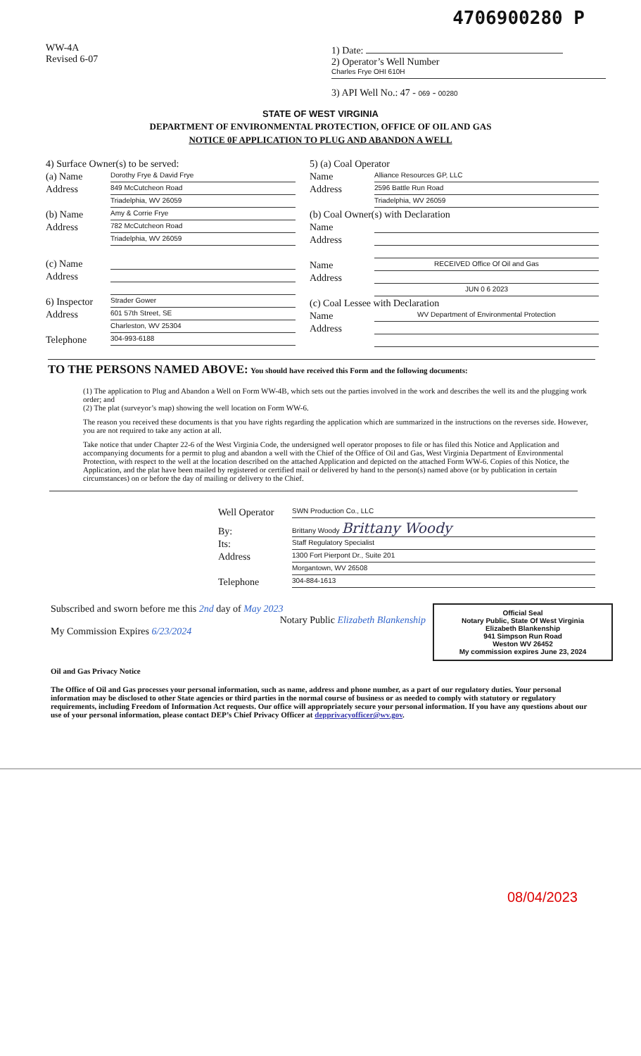4706900280 P
WW-4A
Revised 6-07
1) Date:
2) Operator’s Well Number
Charles Frye OHI 610H
3) API Well No.: 47 - 069 - 00280
STATE OF WEST VIRGINIA
DEPARTMENT OF ENVIRONMENTAL PROTECTION, OFFICE OF OIL AND GAS
NOTICE 0F APPLICATION TO PLUG AND ABANDON A WELL
4) Surface Owner(s) to be served:
(a) Name Dorothy Frye & David Frye
Address 849 McCutcheon Road
Triadelphia, WV 26059
(b) Name Amy & Corrie Frye
Address 782 McCutcheon Road
Triadelphia, WV 26059
(c) Name
Address
6) Inspector Strader Gower
Address 601 57th Street, SE
Charleston, WV 25304
Telephone 304-993-6188
5) (a) Coal Operator
Name Alliance Resources GP, LLC
Address 2596 Battle Run Road
Triadelphia, WV 26059
(b) Coal Owner(s) with Declaration
Name
Address
Name RECEIVED Office Of Oil and Gas
Address
JUN 0 6 2023
(c) Coal Lessee with Declaration
Name WV Department of Environmental Protection
Address
TO THE PERSONS NAMED ABOVE: You should have received this Form and the following documents:
(1) The application to Plug and Abandon a Well on Form WW-4B, which sets out the parties involved in the work and describes the well its and the plugging work order; and
(2) The plat (surveyor’s map) showing the well location on Form WW-6.
The reason you received these documents is that you have rights regarding the application which are summarized in the instructions on the reverses side. However, you are not required to take any action at all.
Take notice that under Chapter 22-6 of the West Virginia Code, the undersigned well operator proposes to file or has filed this Notice and Application and accompanying documents for a permit to plug and abandon a well with the Chief of the Office of Oil and Gas, West Virginia Department of Environmental Protection, with respect to the well at the location described on the attached Application and depicted on the attached Form WW-6. Copies of this Notice, the Application, and the plat have been mailed by registered or certified mail or delivered by hand to the person(s) named above (or by publication in certain circumstances) on or before the day of mailing or delivery to the Chief.
Well Operator SWN Production Co., LLC
By: Brittany Woody Brittany Woody
Its: Staff Regulatory Specialist
Address 1300 Fort Pierpont Dr., Suite 201
Morgantown, WV 26508
Telephone 304-884-1613
Subscribed and sworn before me this 2nd day of May 2023
Notary Public Elizabeth Blankenship
My Commission Expires 6/23/2024
Official Seal
Notary Public, State Of West Virginia
Elizabeth Blankenship
941 Simpson Run Road
Weston WV 26452
My commission expires June 23, 2024
Oil and Gas Privacy Notice
The Office of Oil and Gas processes your personal information, such as name, address and phone number, as a part of our regulatory duties. Your personal information may be disclosed to other State agencies or third parties in the normal course of business or as needed to comply with statutory or regulatory requirements, including Freedom of Information Act requests. Our office will appropriately secure your personal information. If you have any questions about our use of your personal information, please contact DEP’s Chief Privacy Officer at depprivacyofficer@wv.gov.
08/04/2023